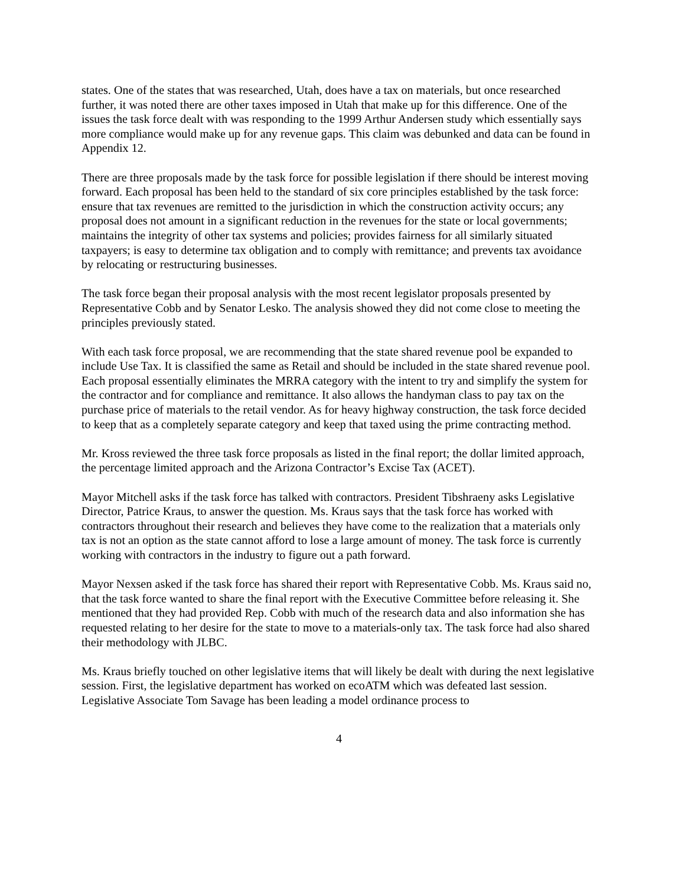states. One of the states that was researched, Utah, does have a tax on materials, but once researched further, it was noted there are other taxes imposed in Utah that make up for this difference. One of the issues the task force dealt with was responding to the 1999 Arthur Andersen study which essentially says more compliance would make up for any revenue gaps. This claim was debunked and data can be found in Appendix 12.
There are three proposals made by the task force for possible legislation if there should be interest moving forward. Each proposal has been held to the standard of six core principles established by the task force: ensure that tax revenues are remitted to the jurisdiction in which the construction activity occurs; any proposal does not amount in a significant reduction in the revenues for the state or local governments; maintains the integrity of other tax systems and policies; provides fairness for all similarly situated taxpayers; is easy to determine tax obligation and to comply with remittance; and prevents tax avoidance by relocating or restructuring businesses.
The task force began their proposal analysis with the most recent legislator proposals presented by Representative Cobb and by Senator Lesko. The analysis showed they did not come close to meeting the principles previously stated.
With each task force proposal, we are recommending that the state shared revenue pool be expanded to include Use Tax. It is classified the same as Retail and should be included in the state shared revenue pool. Each proposal essentially eliminates the MRRA category with the intent to try and simplify the system for the contractor and for compliance and remittance. It also allows the handyman class to pay tax on the purchase price of materials to the retail vendor. As for heavy highway construction, the task force decided to keep that as a completely separate category and keep that taxed using the prime contracting method.
Mr. Kross reviewed the three task force proposals as listed in the final report; the dollar limited approach, the percentage limited approach and the Arizona Contractor’s Excise Tax (ACET).
Mayor Mitchell asks if the task force has talked with contractors. President Tibshraeny asks Legislative Director, Patrice Kraus, to answer the question. Ms. Kraus says that the task force has worked with contractors throughout their research and believes they have come to the realization that a materials only tax is not an option as the state cannot afford to lose a large amount of money. The task force is currently working with contractors in the industry to figure out a path forward.
Mayor Nexsen asked if the task force has shared their report with Representative Cobb. Ms. Kraus said no, that the task force wanted to share the final report with the Executive Committee before releasing it. She mentioned that they had provided Rep. Cobb with much of the research data and also information she has requested relating to her desire for the state to move to a materials-only tax. The task force had also shared their methodology with JLBC.
Ms. Kraus briefly touched on other legislative items that will likely be dealt with during the next legislative session. First, the legislative department has worked on ecoATM which was defeated last session. Legislative Associate Tom Savage has been leading a model ordinance process to
4